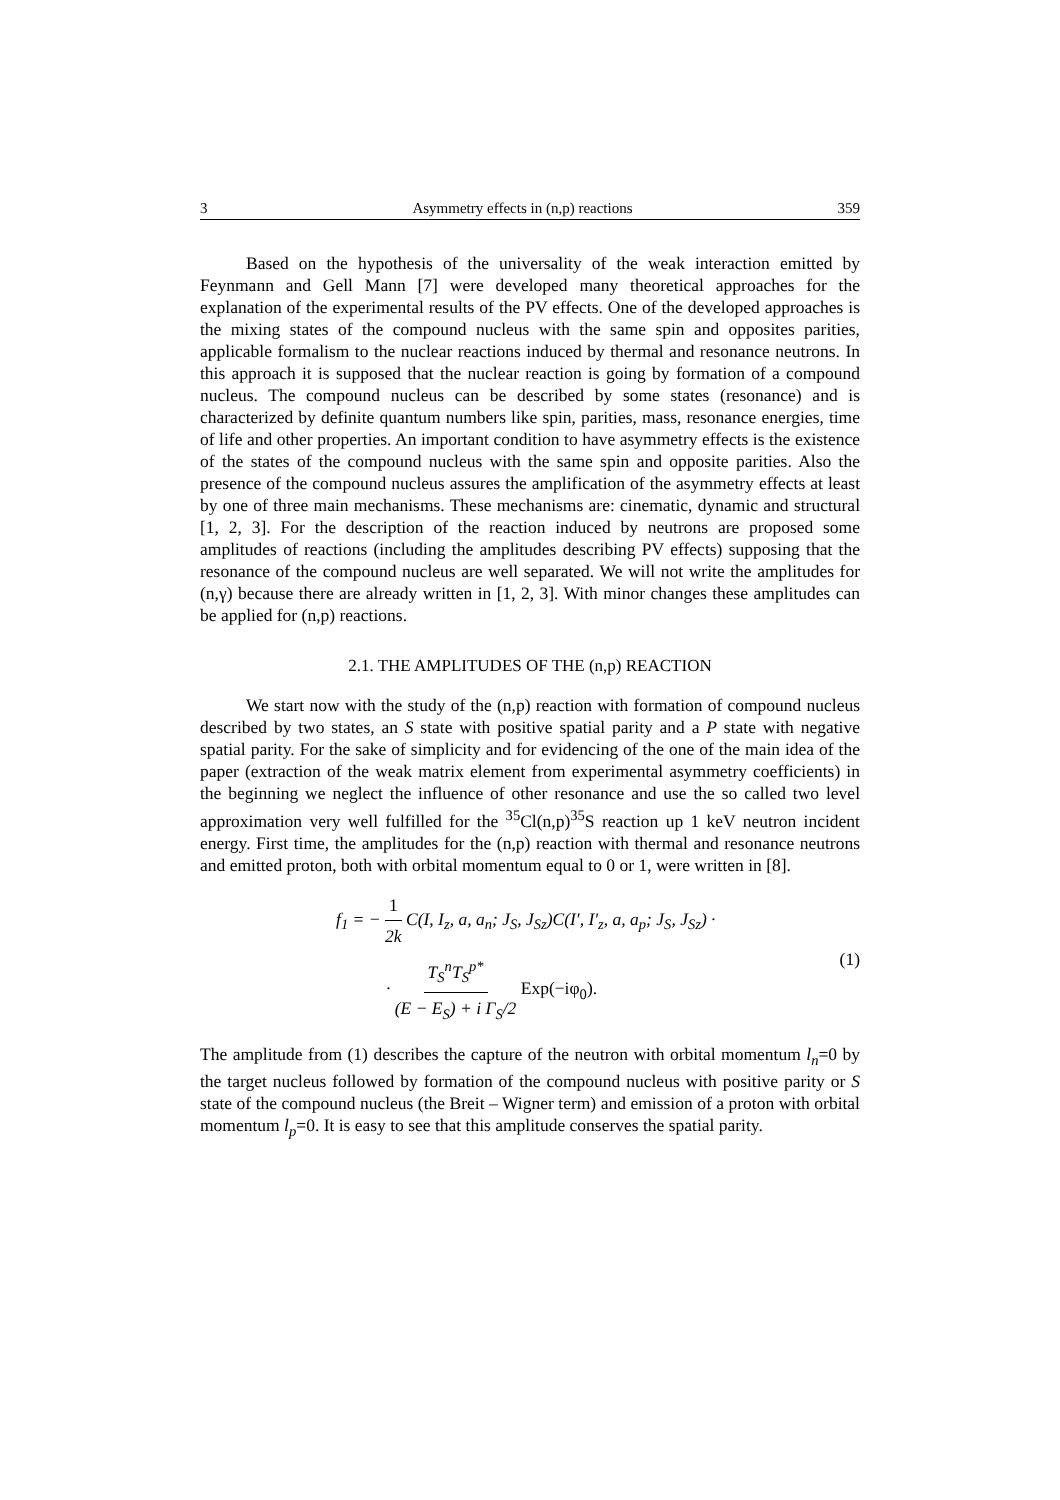3 Asymmetry effects in (n,p) reactions 359
Based on the hypothesis of the universality of the weak interaction emitted by Feynmann and Gell Mann [7] were developed many theoretical approaches for the explanation of the experimental results of the PV effects. One of the developed approaches is the mixing states of the compound nucleus with the same spin and opposites parities, applicable formalism to the nuclear reactions induced by thermal and resonance neutrons. In this approach it is supposed that the nuclear reaction is going by formation of a compound nucleus. The compound nucleus can be described by some states (resonance) and is characterized by definite quantum numbers like spin, parities, mass, resonance energies, time of life and other properties. An important condition to have asymmetry effects is the existence of the states of the compound nucleus with the same spin and opposite parities. Also the presence of the compound nucleus assures the amplification of the asymmetry effects at least by one of three main mechanisms. These mechanisms are: cinematic, dynamic and structural [1, 2, 3]. For the description of the reaction induced by neutrons are proposed some amplitudes of reactions (including the amplitudes describing PV effects) supposing that the resonance of the compound nucleus are well separated. We will not write the amplitudes for (n,γ) because there are already written in [1, 2, 3]. With minor changes these amplitudes can be applied for (n,p) reactions.
2.1. THE AMPLITUDES OF THE (n,p) REACTION
We start now with the study of the (n,p) reaction with formation of compound nucleus described by two states, an S state with positive spatial parity and a P state with negative spatial parity. For the sake of simplicity and for evidencing of the one of the main idea of the paper (extraction of the weak matrix element from experimental asymmetry coefficients) in the beginning we neglect the influence of other resonance and use the so called two level approximation very well fulfilled for the <sup>35</sup>Cl(n,p)<sup>35</sup>S reaction up 1 keV neutron incident energy. First time, the amplitudes for the (n,p) reaction with thermal and resonance neutrons and emitted proton, both with orbital momentum equal to 0 or 1, were written in [8].
f<sub>1</sub> = − 1 2k C(I, I<sub>z</sub>, a, a<sub>n</sub>; J<sub>S</sub>, J<sub>Sz</sub>)C(I′, I′<sub>z</sub>, a, a<sub>p</sub>; J<sub>S</sub>, J<sub>Sz</sub>) ·
· T<sub>S</sub><sup>n</sup>T<sub>S</sub><sup>p*</sup> (E − E<sub>S</sub>) + i Γ<sub>S</sub>/2 Exp(−iφ<sub>0</sub>).
(1)
The amplitude from (1) describes the capture of the neutron with orbital momentum l<sub>n</sub>=0 by the target nucleus followed by formation of the compound nucleus with positive parity or S state of the compound nucleus (the Breit – Wigner term) and emission of a proton with orbital momentum l<sub>p</sub>=0. It is easy to see that this amplitude conserves the spatial parity.